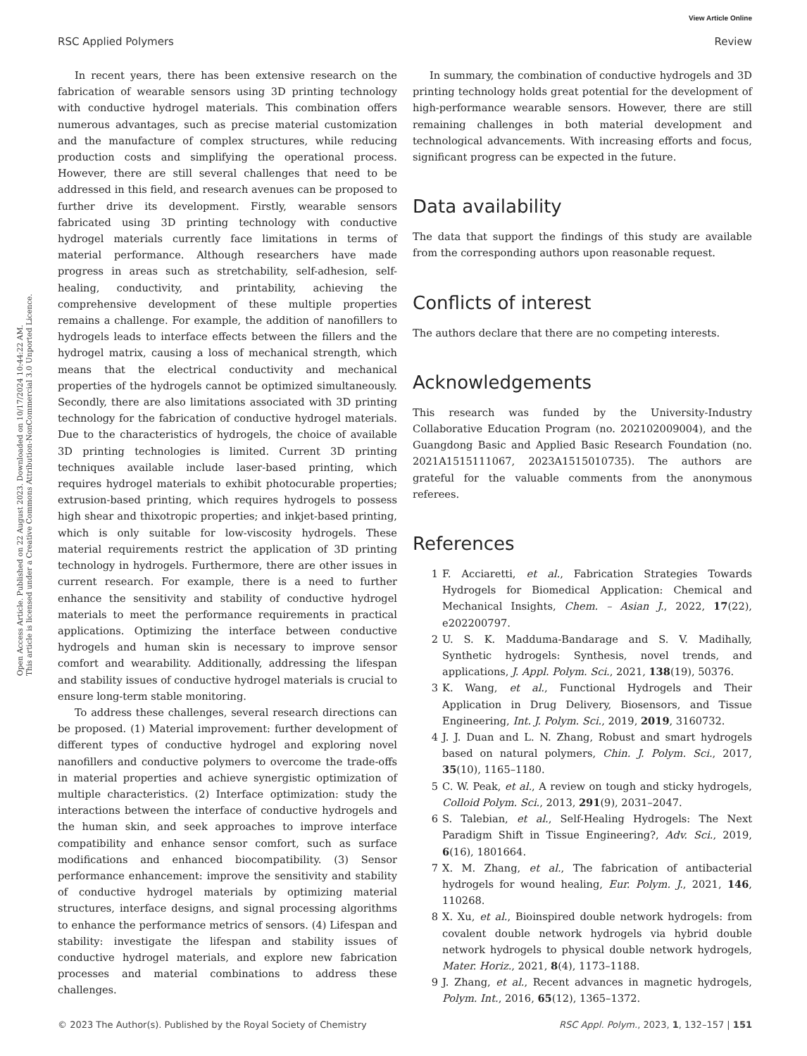View Article Online
RSC Applied Polymers Review
Open Access Article. Published on 22 August 2023. Downloaded on 10/17/2024 10:44:22 AM.
This article is licensed under a Creative Commons Attribution-NonCommercial 3.0 Unported Licence.
In recent years, there has been extensive research on the fabrication of wearable sensors using 3D printing technology with conductive hydrogel materials. This combination offers numerous advantages, such as precise material customization and the manufacture of complex structures, while reducing production costs and simplifying the operational process. However, there are still several challenges that need to be addressed in this field, and research avenues can be proposed to further drive its development. Firstly, wearable sensors fabricated using 3D printing technology with conductive hydrogel materials currently face limitations in terms of material performance. Although researchers have made progress in areas such as stretchability, self-adhesion, self-healing, conductivity, and printability, achieving the comprehensive development of these multiple properties remains a challenge. For example, the addition of nanofillers to hydrogels leads to interface effects between the fillers and the hydrogel matrix, causing a loss of mechanical strength, which means that the electrical conductivity and mechanical properties of the hydrogels cannot be optimized simultaneously. Secondly, there are also limitations associated with 3D printing technology for the fabrication of conductive hydrogel materials. Due to the characteristics of hydrogels, the choice of available 3D printing technologies is limited. Current 3D printing techniques available include laser-based printing, which requires hydrogel materials to exhibit photocurable properties; extrusion-based printing, which requires hydrogels to possess high shear and thixotropic properties; and inkjet-based printing, which is only suitable for low-viscosity hydrogels. These material requirements restrict the application of 3D printing technology in hydrogels. Furthermore, there are other issues in current research. For example, there is a need to further enhance the sensitivity and stability of conductive hydrogel materials to meet the performance requirements in practical applications. Optimizing the interface between conductive hydrogels and human skin is necessary to improve sensor comfort and wearability. Additionally, addressing the lifespan and stability issues of conductive hydrogel materials is crucial to ensure long-term stable monitoring.
To address these challenges, several research directions can be proposed. (1) Material improvement: further development of different types of conductive hydrogel and exploring novel nanofillers and conductive polymers to overcome the trade-offs in material properties and achieve synergistic optimization of multiple characteristics. (2) Interface optimization: study the interactions between the interface of conductive hydrogels and the human skin, and seek approaches to improve interface compatibility and enhance sensor comfort, such as surface modifications and enhanced biocompatibility. (3) Sensor performance enhancement: improve the sensitivity and stability of conductive hydrogel materials by optimizing material structures, interface designs, and signal processing algorithms to enhance the performance metrics of sensors. (4) Lifespan and stability: investigate the lifespan and stability issues of conductive hydrogel materials, and explore new fabrication processes and material combinations to address these challenges.
In summary, the combination of conductive hydrogels and 3D printing technology holds great potential for the development of high-performance wearable sensors. However, there are still remaining challenges in both material development and technological advancements. With increasing efforts and focus, significant progress can be expected in the future.
Data availability
The data that support the findings of this study are available from the corresponding authors upon reasonable request.
Conflicts of interest
The authors declare that there are no competing interests.
Acknowledgements
This research was funded by the University-Industry Collaborative Education Program (no. 202102009004), and the Guangdong Basic and Applied Basic Research Foundation (no. 2021A1515111067, 2023A1515010735). The authors are grateful for the valuable comments from the anonymous referees.
References
1 F. Acciaretti, et al., Fabrication Strategies Towards Hydrogels for Biomedical Application: Chemical and Mechanical Insights, Chem. – Asian J., 2022, 17(22), e202200797.
2 U. S. K. Madduma-Bandarage and S. V. Madihally, Synthetic hydrogels: Synthesis, novel trends, and applications, J. Appl. Polym. Sci., 2021, 138(19), 50376.
3 K. Wang, et al., Functional Hydrogels and Their Application in Drug Delivery, Biosensors, and Tissue Engineering, Int. J. Polym. Sci., 2019, 2019, 3160732.
4 J. J. Duan and L. N. Zhang, Robust and smart hydrogels based on natural polymers, Chin. J. Polym. Sci., 2017, 35(10), 1165–1180.
5 C. W. Peak, et al., A review on tough and sticky hydrogels, Colloid Polym. Sci., 2013, 291(9), 2031–2047.
6 S. Talebian, et al., Self-Healing Hydrogels: The Next Paradigm Shift in Tissue Engineering?, Adv. Sci., 2019, 6(16), 1801664.
7 X. M. Zhang, et al., The fabrication of antibacterial hydrogels for wound healing, Eur. Polym. J., 2021, 146, 110268.
8 X. Xu, et al., Bioinspired double network hydrogels: from covalent double network hydrogels via hybrid double network hydrogels to physical double network hydrogels, Mater. Horiz., 2021, 8(4), 1173–1188.
9 J. Zhang, et al., Recent advances in magnetic hydrogels, Polym. Int., 2016, 65(12), 1365–1372.
© 2023 The Author(s). Published by the Royal Society of Chemistry RSC Appl. Polym., 2023, 1, 132–157 | 151